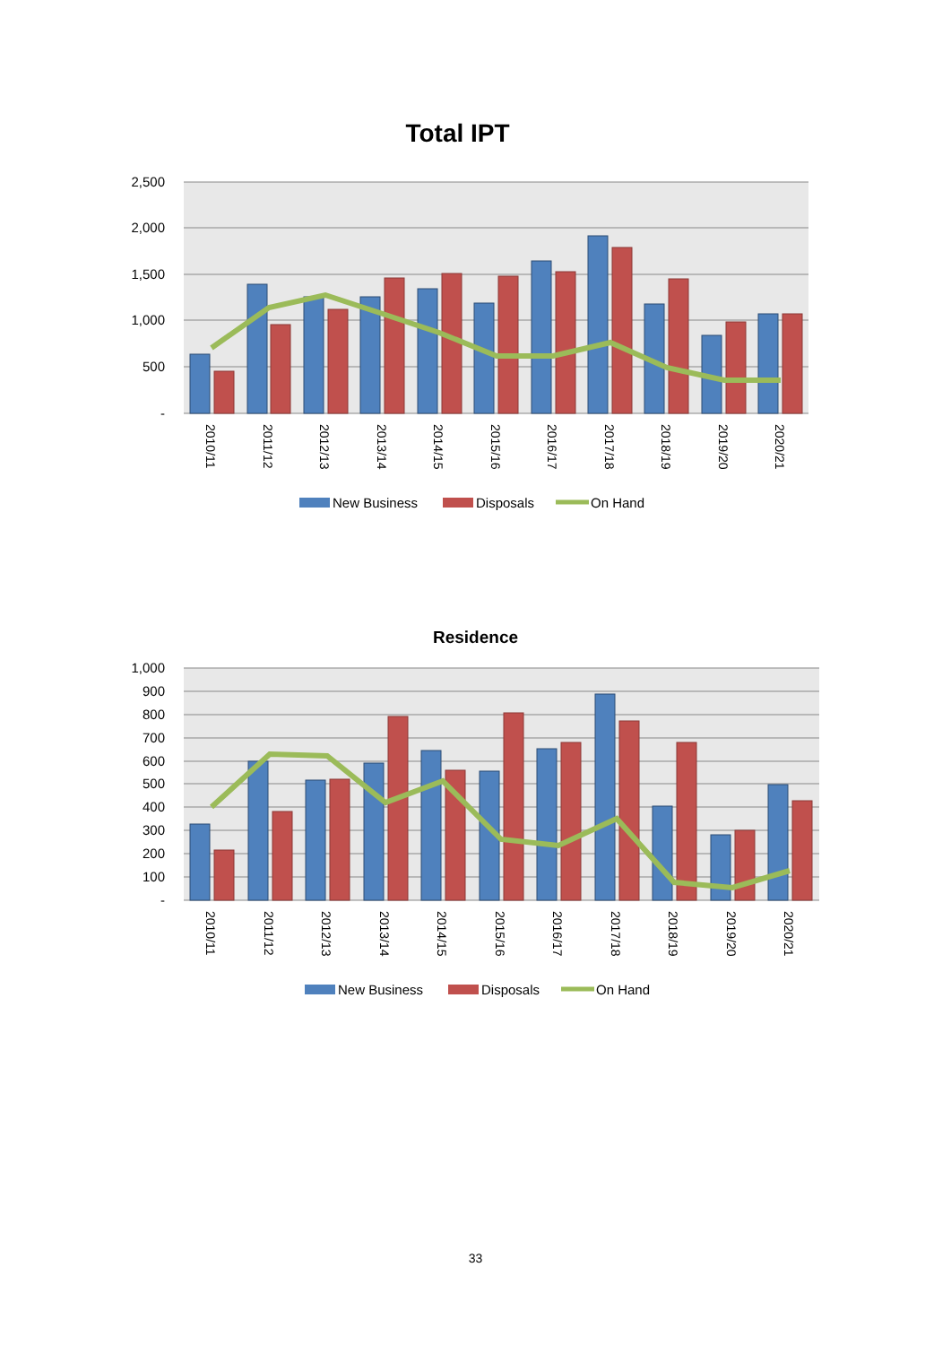Total IPT
2,500
2,000
1,500
1,000
500
-
2010/11
2011/12
2012/13
2013/14
2014/15
2015/16
2016/17
2017/18
2018/19
2019/20
2020/21
New Business
Disposals
On Hand
Residence
1,000
900
800
700
600
500
400
300
200
100
-
2010/11
2011/12
2012/13
2013/14
2014/15
2015/16
2016/17
2017/18
2018/19
2019/20
2020/21
New Business
Disposals
On Hand
33